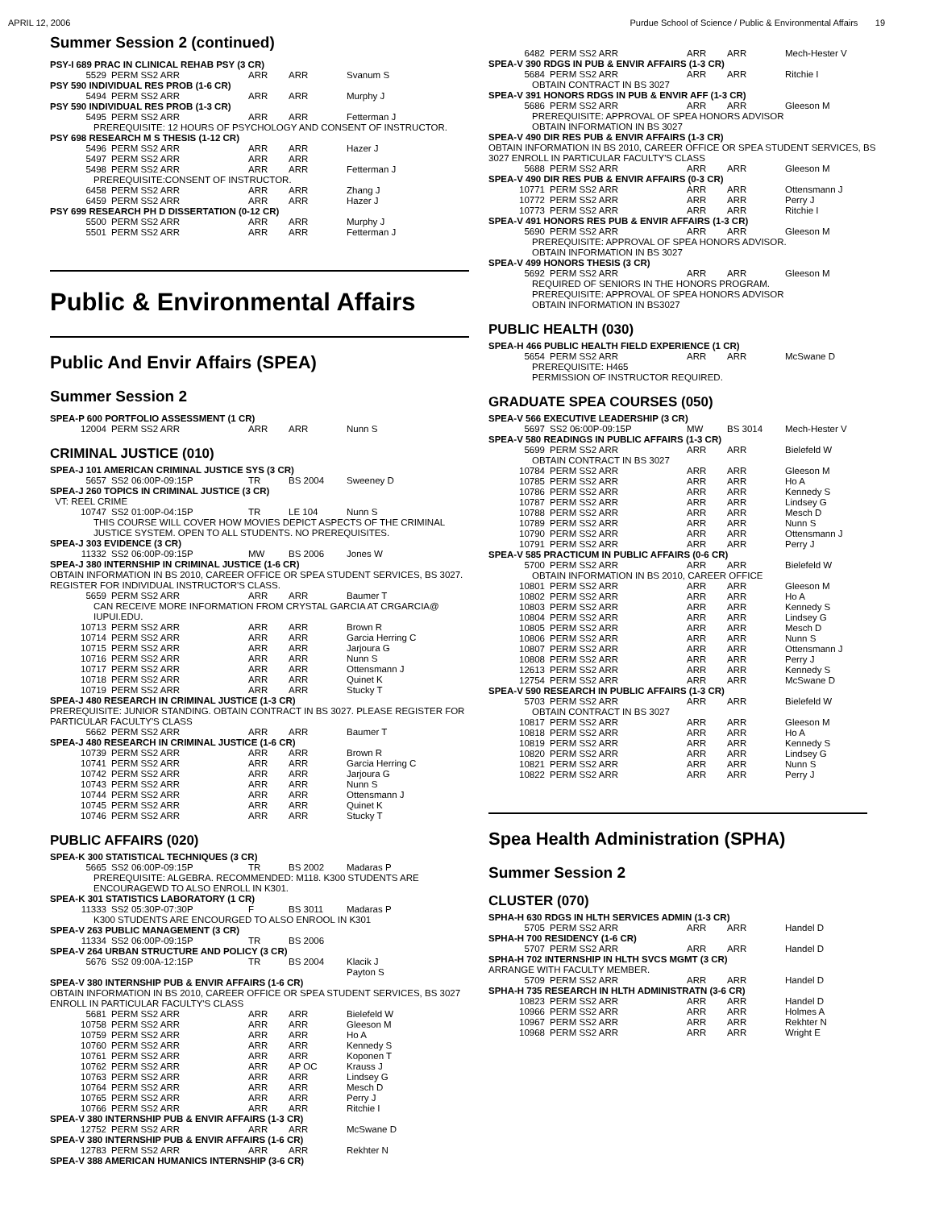APRIL 12, 2006 Purdue School of Science / Public & Environmental Affairs 19
Summer Session 2 (continued)
PSY-I 689 PRAC IN CLINICAL REHAB PSY (3 CR)
5529 PERM SS2 ARR ARR ARR Svanum S
PSY 590 INDIVIDUAL RES PROB (1-6 CR)
5494 PERM SS2 ARR ARR ARR Murphy J
PSY 590 INDIVIDUAL RES PROB (1-3 CR)
5495 PERM SS2 ARR ARR ARR Fetterman J
PREREQUISITE: 12 HOURS OF PSYCHOLOGY AND CONSENT OF INSTRUCTOR.
PSY 698 RESEARCH M S THESIS (1-12 CR)
5496 PERM SS2 ARR ARR ARR Hazer J
5497 PERM SS2 ARR ARR ARR
5498 PERM SS2 ARR ARR ARR Fetterman J
PREREQUISITE:CONSENT OF INSTRUCTOR.
6458 PERM SS2 ARR ARR ARR Zhang J
6459 PERM SS2 ARR ARR ARR Hazer J
PSY 699 RESEARCH PH D DISSERTATION (0-12 CR)
5500 PERM SS2 ARR ARR ARR Murphy J
5501 PERM SS2 ARR ARR ARR Fetterman J
Public & Environmental Affairs
Public And Envir Affairs (SPEA)
Summer Session 2
SPEA-P 600 PORTFOLIO ASSESSMENT (1 CR)
12004 PERM SS2 ARR ARR ARR Nunn S
CRIMINAL JUSTICE (010)
SPEA-J 101 AMERICAN CRIMINAL JUSTICE SYS (3 CR)
5657 SS2 06:00P-09:15P TR BS 2004 Sweeney D
SPEA-J 260 TOPICS IN CRIMINAL JUSTICE (3 CR)
VT: REEL CRIME
10747 SS2 01:00P-04:15P TR LE 104 Nunn S
THIS COURSE WILL COVER HOW MOVIES DEPICT ASPECTS OF THE CRIMINAL JUSTICE SYSTEM. OPEN TO ALL STUDENTS. NO PREREQUISITES.
SPEA-J 303 EVIDENCE (3 CR)
11332 SS2 06:00P-09:15P MW BS 2006 Jones W
SPEA-J 380 INTERNSHIP IN CRIMINAL JUSTICE (1-6 CR)
OBTAIN INFORMATION IN BS 2010, CAREER OFFICE OR SPEA STUDENT SERVICES, BS 3027. REGISTER FOR INDIVIDUAL INSTRUCTOR'S CLASS.
5659 PERM SS2 ARR ARR ARR Baumer T
CAN RECEIVE MORE INFORMATION FROM CRYSTAL GARCIA AT CRGARCIA@ IUPUI.EDU.
10713 PERM SS2 ARR ARR ARR Brown R
10714 PERM SS2 ARR ARR ARR Garcia Herring C
10715 PERM SS2 ARR ARR ARR Jarjoura G
10716 PERM SS2 ARR ARR ARR Nunn S
10717 PERM SS2 ARR ARR ARR Ottensmann J
10718 PERM SS2 ARR ARR ARR Quinet K
10719 PERM SS2 ARR ARR ARR Stucky T
SPEA-J 480 RESEARCH IN CRIMINAL JUSTICE (1-3 CR)
PREREQUISITE: JUNIOR STANDING. OBTAIN CONTRACT IN BS 3027. PLEASE REGISTER FOR PARTICULAR FACULTY'S CLASS
5662 PERM SS2 ARR ARR ARR Baumer T
SPEA-J 480 RESEARCH IN CRIMINAL JUSTICE (1-6 CR)
10739 PERM SS2 ARR ARR ARR Brown R
10741 PERM SS2 ARR ARR ARR Garcia Herring C
10742 PERM SS2 ARR ARR ARR Jarjoura G
10743 PERM SS2 ARR ARR ARR Nunn S
10744 PERM SS2 ARR ARR ARR Ottensmann J
10745 PERM SS2 ARR ARR ARR Quinet K
10746 PERM SS2 ARR ARR ARR Stucky T
PUBLIC AFFAIRS (020)
SPEA-K 300 STATISTICAL TECHNIQUES (3 CR)
5665 SS2 06:00P-09:15P TR BS 2002 Madaras P
PREREQUISITE: ALGEBRA. RECOMMENDED: M118. K300 STUDENTS ARE ENCOURAGEWD TO ALSO ENROLL IN K301.
SPEA-K 301 STATISTICS LABORATORY (1 CR)
11333 SS2 05:30P-07:30P F BS 3011 Madaras P
K300 STUDENTS ARE ENCOURGED TO ALSO ENROOL IN K301
SPEA-V 263 PUBLIC MANAGEMENT (3 CR)
11334 SS2 06:00P-09:15P TR BS 2006
SPEA-V 264 URBAN STRUCTURE AND POLICY (3 CR)
5676 SS2 09:00A-12:15P TR BS 2004 Klacik J
Payton S
SPEA-V 380 INTERNSHIP PUB & ENVIR AFFAIRS (1-6 CR)
OBTAIN INFORMATION IN BS 2010, CAREER OFFICE OR SPEA STUDENT SERVICES, BS 3027 ENROLL IN PARTICULAR FACULTY'S CLASS
5681 PERM SS2 ARR ARR ARR Bielefeld W
10758 PERM SS2 ARR ARR ARR Gleeson M
10759 PERM SS2 ARR ARR ARR Ho A
10760 PERM SS2 ARR ARR ARR Kennedy S
10761 PERM SS2 ARR ARR ARR Koponen T
10762 PERM SS2 ARR ARR AP OC Krauss J
10763 PERM SS2 ARR ARR ARR Lindsey G
10764 PERM SS2 ARR ARR ARR Mesch D
10765 PERM SS2 ARR ARR ARR Perry J
10766 PERM SS2 ARR ARR ARR Ritchie I
SPEA-V 380 INTERNSHIP PUB & ENVIR AFFAIRS (1-3 CR)
12752 PERM SS2 ARR ARR ARR McSwane D
SPEA-V 380 INTERNSHIP PUB & ENVIR AFFAIRS (1-6 CR)
12783 PERM SS2 ARR ARR ARR Rekhter N
SPEA-V 388 AMERICAN HUMANICS INTERNSHIP (3-6 CR)
6482 PERM SS2 ARR ARR ARR Mech-Hester V
SPEA-V 390 RDGS IN PUB & ENVIR AFFAIRS (1-3 CR)
5684 PERM SS2 ARR ARR ARR Ritchie I
OBTAIN CONTRACT IN BS 3027
SPEA-V 391 HONORS RDGS IN PUB & ENVIR AFF (1-3 CR)
5686 PERM SS2 ARR ARR ARR Gleeson M
PREREQUISITE: APPROVAL OF SPEA HONORS ADVISOR
OBTAIN INFORMATION IN BS 3027
SPEA-V 490 DIR RES PUB & ENVIR AFFAIRS (1-3 CR)
OBTAIN INFORMATION IN BS 2010, CAREER OFFICE OR SPEA STUDENT SERVICES, BS 3027 ENROLL IN PARTICULAR FACULTY'S CLASS
5688 PERM SS2 ARR ARR ARR Gleeson M
SPEA-V 490 DIR RES PUB & ENVIR AFFAIRS (0-3 CR)
10771 PERM SS2 ARR ARR ARR Ottensmann J
10772 PERM SS2 ARR ARR ARR Perry J
10773 PERM SS2 ARR ARR ARR Ritchie I
SPEA-V 491 HONORS RES PUB & ENVIR AFFAIRS (1-3 CR)
5690 PERM SS2 ARR ARR ARR Gleeson M
PREREQUISITE: APPROVAL OF SPEA HONORS ADVISOR.
OBTAIN INFORMATION IN BS 3027
SPEA-V 499 HONORS THESIS (3 CR)
5692 PERM SS2 ARR ARR ARR Gleeson M
REQUIRED OF SENIORS IN THE HONORS PROGRAM.
PREREQUISITE: APPROVAL OF SPEA HONORS ADVISOR
OBTAIN INFORMATION IN BS3027
PUBLIC HEALTH (030)
SPEA-H 466 PUBLIC HEALTH FIELD EXPERIENCE (1 CR)
5654 PERM SS2 ARR ARR ARR McSwane D
PREREQUISITE: H465
PERMISSION OF INSTRUCTOR REQUIRED.
GRADUATE SPEA COURSES (050)
SPEA-V 566 EXECUTIVE LEADERSHIP (3 CR)
5697 SS2 06:00P-09:15P MW BS 3014 Mech-Hester V
SPEA-V 580 READINGS IN PUBLIC AFFAIRS (1-3 CR)
5699 PERM SS2 ARR ARR ARR Bielefeld W
OBTAIN CONTRACT IN BS 3027
10784 PERM SS2 ARR ARR ARR Gleeson M
10785 PERM SS2 ARR ARR ARR Ho A
10786 PERM SS2 ARR ARR ARR Kennedy S
10787 PERM SS2 ARR ARR ARR Lindsey G
10788 PERM SS2 ARR ARR ARR Mesch D
10789 PERM SS2 ARR ARR ARR Nunn S
10790 PERM SS2 ARR ARR ARR Ottensmann J
10791 PERM SS2 ARR ARR ARR Perry J
SPEA-V 585 PRACTICUM IN PUBLIC AFFAIRS (0-6 CR)
5700 PERM SS2 ARR ARR ARR Bielefeld W
OBTAIN INFORMATION IN BS 2010, CAREER OFFICE
10801 PERM SS2 ARR ARR ARR Gleeson M
10802 PERM SS2 ARR ARR ARR Ho A
10803 PERM SS2 ARR ARR ARR Kennedy S
10804 PERM SS2 ARR ARR ARR Lindsey G
10805 PERM SS2 ARR ARR ARR Mesch D
10806 PERM SS2 ARR ARR ARR Nunn S
10807 PERM SS2 ARR ARR ARR Ottensmann J
10808 PERM SS2 ARR ARR ARR Perry J
12613 PERM SS2 ARR ARR ARR Kennedy S
12754 PERM SS2 ARR ARR ARR McSwane D
SPEA-V 590 RESEARCH IN PUBLIC AFFAIRS (1-3 CR)
5703 PERM SS2 ARR ARR ARR Bielefeld W
OBTAIN CONTRACT IN BS 3027
10817 PERM SS2 ARR ARR ARR Gleeson M
10818 PERM SS2 ARR ARR ARR Ho A
10819 PERM SS2 ARR ARR ARR Kennedy S
10820 PERM SS2 ARR ARR ARR Lindsey G
10821 PERM SS2 ARR ARR ARR Nunn S
10822 PERM SS2 ARR ARR ARR Perry J
Spea Health Administration (SPHA)
Summer Session 2
CLUSTER (070)
SPHA-H 630 RDGS IN HLTH SERVICES ADMIN (1-3 CR)
5705 PERM SS2 ARR ARR ARR Handel D
SPHA-H 700 RESIDENCY (1-6 CR)
5707 PERM SS2 ARR ARR ARR Handel D
SPHA-H 702 INTERNSHIP IN HLTH SVCS MGMT (3 CR)
ARRANGE WITH FACULTY MEMBER.
5709 PERM SS2 ARR ARR ARR Handel D
SPHA-H 735 RESEARCH IN HLTH ADMINISTRATN (3-6 CR)
10823 PERM SS2 ARR ARR ARR Handel D
10966 PERM SS2 ARR ARR ARR Holmes A
10967 PERM SS2 ARR ARR ARR Rekhter N
10968 PERM SS2 ARR ARR ARR Wright E